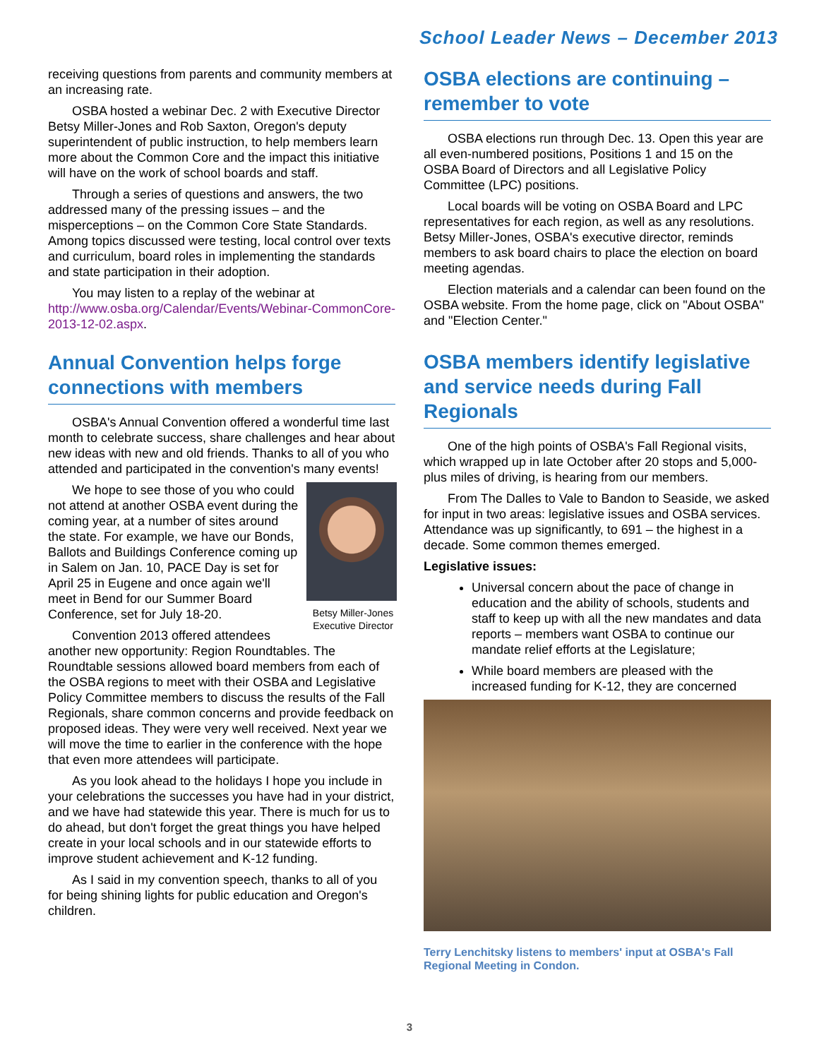School Leader News – December 2013
receiving questions from parents and community members at an increasing rate.
OSBA hosted a webinar Dec. 2 with Executive Director Betsy Miller-Jones and Rob Saxton, Oregon's deputy superintendent of public instruction, to help members learn more about the Common Core and the impact this initiative will have on the work of school boards and staff.
Through a series of questions and answers, the two addressed many of the pressing issues – and the misperceptions – on the Common Core State Standards. Among topics discussed were testing, local control over texts and curriculum, board roles in implementing the standards and state participation in their adoption.
You may listen to a replay of the webinar at http://www.osba.org/Calendar/Events/Webinar-CommonCore-2013-12-02.aspx.
Annual Convention helps forge connections with members
OSBA's Annual Convention offered a wonderful time last month to celebrate success, share challenges and hear about new ideas with new and old friends. Thanks to all of you who attended and participated in the convention's many events!
Betsy Miller-Jones Executive Director
We hope to see those of you who could not attend at another OSBA event during the coming year, at a number of sites around the state. For example, we have our Bonds, Ballots and Buildings Conference coming up in Salem on Jan. 10, PACE Day is set for April 25 in Eugene and once again we'll meet in Bend for our Summer Board Conference, set for July 18-20.
Convention 2013 offered attendees another new opportunity: Region Roundtables. The Roundtable sessions allowed board members from each of the OSBA regions to meet with their OSBA and Legislative Policy Committee members to discuss the results of the Fall Regionals, share common concerns and provide feedback on proposed ideas. They were very well received. Next year we will move the time to earlier in the conference with the hope that even more attendees will participate.
As you look ahead to the holidays I hope you include in your celebrations the successes you have had in your district, and we have had statewide this year. There is much for us to do ahead, but don't forget the great things you have helped create in your local schools and in our statewide efforts to improve student achievement and K-12 funding.
As I said in my convention speech, thanks to all of you for being shining lights for public education and Oregon's children.
OSBA elections are continuing – remember to vote
OSBA elections run through Dec. 13. Open this year are all even-numbered positions, Positions 1 and 15 on the OSBA Board of Directors and all Legislative Policy Committee (LPC) positions.
Local boards will be voting on OSBA Board and LPC representatives for each region, as well as any resolutions. Betsy Miller-Jones, OSBA's executive director, reminds members to ask board chairs to place the election on board meeting agendas.
Election materials and a calendar can been found on the OSBA website. From the home page, click on "About OSBA" and "Election Center."
OSBA members identify legislative and service needs during Fall Regionals
One of the high points of OSBA's Fall Regional visits, which wrapped up in late October after 20 stops and 5,000-plus miles of driving, is hearing from our members.
From The Dalles to Vale to Bandon to Seaside, we asked for input in two areas: legislative issues and OSBA services. Attendance was up significantly, to 691 – the highest in a decade. Some common themes emerged.
Legislative issues:
Universal concern about the pace of change in education and the ability of schools, students and staff to keep up with all the new mandates and data reports – members want OSBA to continue our mandate relief efforts at the Legislature;
While board members are pleased with the increased funding for K-12, they are concerned
Terry Lenchitsky listens to members' input at OSBA's Fall Regional Meeting in Condon.
3